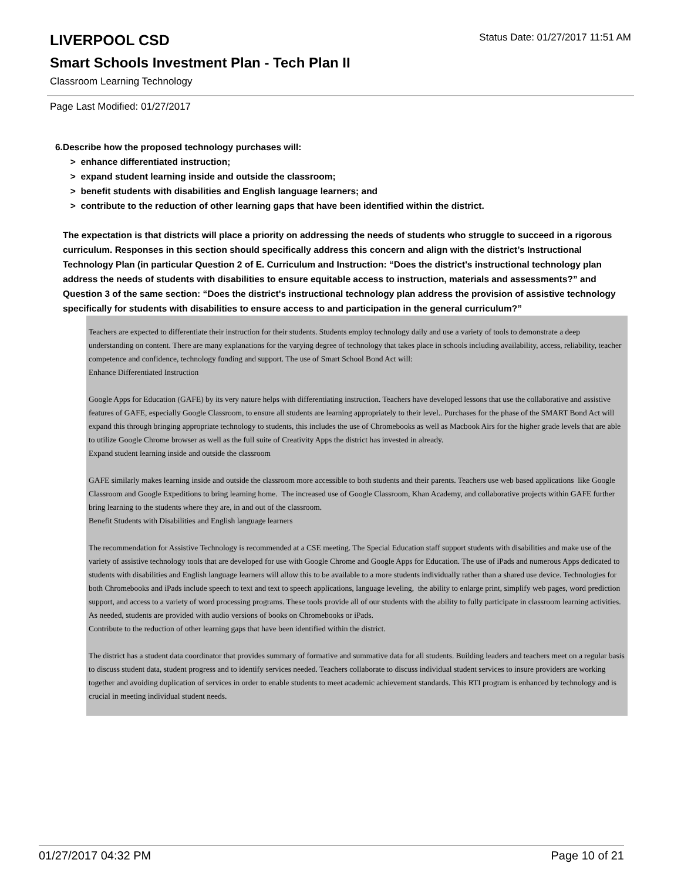Status Date: 01/27/2017 11:51 AM
LIVERPOOL CSD
Smart Schools Investment Plan - Tech Plan II
Classroom Learning Technology
Page Last Modified: 01/27/2017
6. Describe how the proposed technology purchases will:
> enhance differentiated instruction;
> expand student learning inside and outside the classroom;
> benefit students with disabilities and English language learners; and
> contribute to the reduction of other learning gaps that have been identified within the district.
The expectation is that districts will place a priority on addressing the needs of students who struggle to succeed in a rigorous curriculum. Responses in this section should specifically address this concern and align with the district’s Instructional Technology Plan (in particular Question 2 of E. Curriculum and Instruction: “Does the district's instructional technology plan address the needs of students with disabilities to ensure equitable access to instruction, materials and assessments?” and Question 3 of the same section: “Does the district's instructional technology plan address the provision of assistive technology specifically for students with disabilities to ensure access to and participation in the general curriculum?”
Teachers are expected to differentiate their instruction for their students. Students employ technology daily and use a variety of tools to demonstrate a deep understanding on content. There are many explanations for the varying degree of technology that takes place in schools including availability, access, reliability, teacher competence and confidence, technology funding and support. The use of Smart School Bond Act will:
Enhance Differentiated Instruction
Google Apps for Education (GAFE) by its very nature helps with differentiating instruction. Teachers have developed lessons that use the collaborative and assistive features of GAFE, especially Google Classroom, to ensure all students are learning appropriately to their level.. Purchases for the phase of the SMART Bond Act will expand this through bringing appropriate technology to students, this includes the use of Chromebooks as well as Macbook Airs for the higher grade levels that are able to utilize Google Chrome browser as well as the full suite of Creativity Apps the district has invested in already.
Expand student learning inside and outside the classroom
GAFE similarly makes learning inside and outside the classroom more accessible to both students and their parents. Teachers use web based applications like Google Classroom and Google Expeditions to bring learning home. The increased use of Google Classroom, Khan Academy, and collaborative projects within GAFE further bring learning to the students where they are, in and out of the classroom.
Benefit Students with Disabilities and English language learners
The recommendation for Assistive Technology is recommended at a CSE meeting. The Special Education staff support students with disabilities and make use of the variety of assistive technology tools that are developed for use with Google Chrome and Google Apps for Education. The use of iPads and numerous Apps dedicated to students with disabilities and English language learners will allow this to be available to a more students individually rather than a shared use device. Technologies for both Chromebooks and iPads include speech to text and text to speech applications, language leveling, the ability to enlarge print, simplify web pages, word prediction support, and access to a variety of word processing programs. These tools provide all of our students with the ability to fully participate in classroom learning activities. As needed, students are provided with audio versions of books on Chromebooks or iPads.
Contribute to the reduction of other learning gaps that have been identified within the district.
The district has a student data coordinator that provides summary of formative and summative data for all students. Building leaders and teachers meet on a regular basis to discuss student data, student progress and to identify services needed. Teachers collaborate to discuss individual student services to insure providers are working together and avoiding duplication of services in order to enable students to meet academic achievement standards. This RTI program is enhanced by technology and is crucial in meeting individual student needs.
01/27/2017 04:32 PM Page 10 of 21